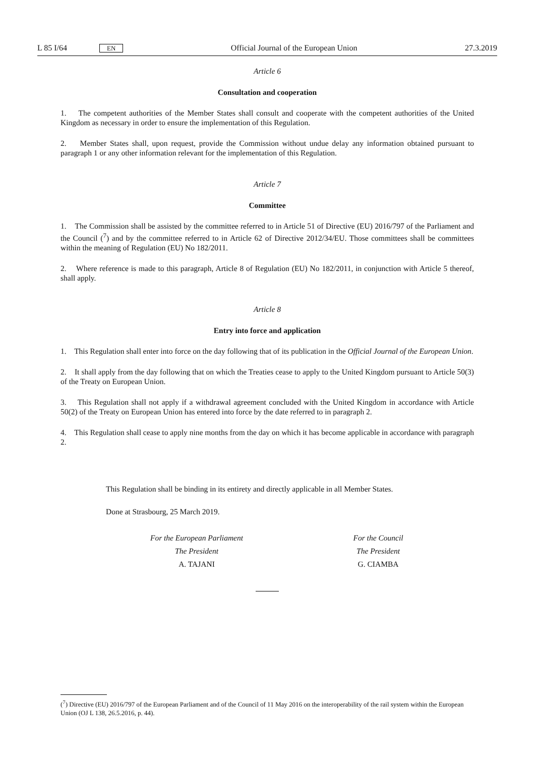L 85 I/64 EN Official Journal of the European Union 27.3.2019
Article 6
Consultation and cooperation
1. The competent authorities of the Member States shall consult and cooperate with the competent authorities of the United Kingdom as necessary in order to ensure the implementation of this Regulation.
2. Member States shall, upon request, provide the Commission without undue delay any information obtained pursuant to paragraph 1 or any other information relevant for the implementation of this Regulation.
Article 7
Committee
1. The Commission shall be assisted by the committee referred to in Article 51 of Directive (EU) 2016/797 of the Parliament and the Council (<sup>7</sup>) and by the committee referred to in Article 62 of Directive 2012/34/EU. Those committees shall be committees within the meaning of Regulation (EU) No 182/2011.
2. Where reference is made to this paragraph, Article 8 of Regulation (EU) No 182/2011, in conjunction with Article 5 thereof, shall apply.
Article 8
Entry into force and application
1. This Regulation shall enter into force on the day following that of its publication in the Official Journal of the European Union.
2. It shall apply from the day following that on which the Treaties cease to apply to the United Kingdom pursuant to Article 50(3) of the Treaty on European Union.
3. This Regulation shall not apply if a withdrawal agreement concluded with the United Kingdom in accordance with Article 50(2) of the Treaty on European Union has entered into force by the date referred to in paragraph 2.
4. This Regulation shall cease to apply nine months from the day on which it has become applicable in accordance with paragraph 2.
This Regulation shall be binding in its entirety and directly applicable in all Member States.
Done at Strasbourg, 25 March 2019.
For the European Parliament
The President
A. TAJANI
For the Council
The President
G. CIAMBA
(<sup>7</sup>) Directive (EU) 2016/797 of the European Parliament and of the Council of 11 May 2016 on the interoperability of the rail system within the European Union (OJ L 138, 26.5.2016, p. 44).